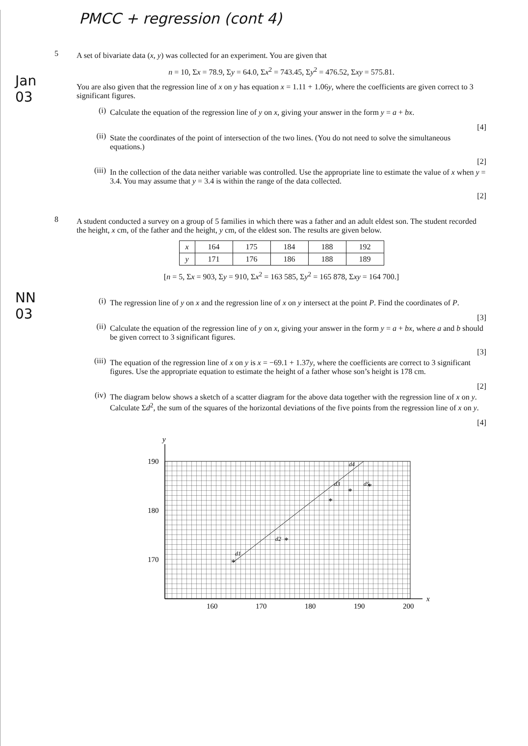PMCC + regression (cont 4)
5
A set of bivariate data (x, y) was collected for an experiment. You are given that
n = 10, Σx = 78.9, Σy = 64.0, Σx<sup>2</sup> = 743.45, Σy<sup>2</sup> = 476.52, Σxy = 575.81.
You are also given that the regression line of x on y has equation x = 1.11 + 1.06y, where the coefficients are given correct to 3 significant figures.
(i)
Calculate the equation of the regression line of y on x, giving your answer in the form y = a + bx.
[4]
(ii)
State the coordinates of the point of intersection of the two lines. (You do not need to solve the simultaneous equations.)
[2]
(iii)
In the collection of the data neither variable was controlled. Use the appropriate line to estimate the value of x when y = 3.4. You may assume that y = 3.4 is within the range of the data collected.
[2]
Jan
03
8
A student conducted a survey on a group of 5 families in which there was a father and an adult eldest son. The student recorded the height, x cm, of the father and the height, y cm, of the eldest son. The results are given below.
| x | 164 | 175 | 184 | 188 | 192 |
| y | 171 | 176 | 186 | 188 | 189 |
[n = 5, Σx = 903, Σy = 910, Σx<sup>2</sup> = 163 585, Σy<sup>2</sup> = 165 878, Σxy = 164 700.]
(i)
The regression line of y on x and the regression line of x on y intersect at the point P. Find the coordinates of P.
[3]
(ii)
Calculate the equation of the regression line of y on x, giving your answer in the form y = a + bx, where a and b should be given correct to 3 significant figures.
[3]
(iii)
The equation of the regression line of x on y is x = −69.1 + 1.37y, where the coefficients are correct to 3 significant figures. Use the appropriate equation to estimate the height of a father whose son’s height is 178 cm.
[2]
(iv)
The diagram below shows a sketch of a scatter diagram for the above data together with the regression line of x on y. Calculate Σd<sup>2</sup>, the sum of the squares of the horizontal deviations of the five points from the regression line of x on y.
[4]
NN
03
*
*
*
*
*
y
x
190
180
170
160
170
180
190
200
d1
d2
d3
d4
d5